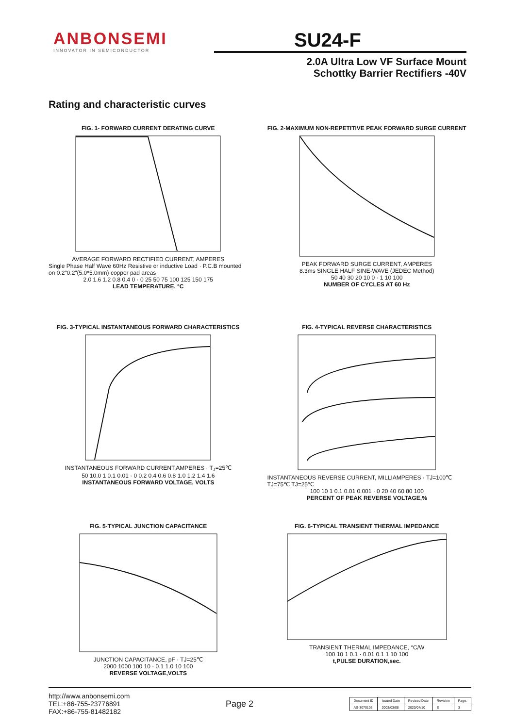ANBONSEMI
INNOVATOR IN SEMICONDUCTOR
SU24-F
2.0A Ultra Low VF Surface Mount
Schottky Barrier Rectifiers -40V
Rating and characteristic curves
FIG. 1- FORWARD CURRENT DERATING CURVE
AVERAGE FORWARD RECTIFIED CURRENT, AMPERES
Single Phase Half Wave 60Hz Resistive or inductive Load · P.C.B mounted on 0.2"0.2"(5.0*5.0mm) copper pad areas
2.0 1.6 1.2 0.8 0.4 0 · 0 25 50 75 100 125 150 175
LEAD TEMPERATURE, °C
FIG. 2-MAXIMUM NON-REPETITIVE PEAK FORWARD SURGE CURRENT
PEAK FORWARD SURGE CURRENT, AMPERES
8.3ms SINGLE HALF SINE-WAVE (JEDEC Method)
50 40 30 20 10 0 · 1 10 100
NUMBER OF CYCLES AT 60 Hz
FIG. 3-TYPICAL INSTANTANEOUS FORWARD CHARACTERISTICS
INSTANTANEOUS FORWARD CURRENT,AMPERES · T<sub>J</sub>=25℃
50 10.0 1 0.1 0.01 · 0 0.2 0.4 0.6 0.8 1.0 1.2 1.4 1.6
INSTANTANEOUS FORWARD VOLTAGE, VOLTS
FIG. 4-TYPICAL REVERSE CHARACTERISTICS
INSTANTANEOUS REVERSE CURRENT, MILLIAMPERES · TJ=100℃ TJ=75℃ TJ=25℃
100 10 1 0.1 0.01 0.001 · 0 20 40 60 80 100
PERCENT OF PEAK REVERSE VOLTAGE,%
FIG. 5-TYPICAL JUNCTION CAPACITANCE
JUNCTION CAPACITANCE, pF · TJ=25℃
2000 1000 100 10 · 0.1 1.0 10 100
REVERSE VOLTAGE,VOLTS
FIG. 6-TYPICAL TRANSIENT THERMAL IMPEDANCE
TRANSIENT THERMAL IMPEDANCE, °C/W
100 10 1 0.1 · 0.01 0.1 1 10 100
t,PULSE DURATION,sec.
http://www.anbonsemi.com
TEL:+86-755-23776891
FAX:+86-755-81482182
Page 2
| Document ID | Issued Date | Revised Date | Revision | Page. |
| --- | --- | --- | --- | --- |
| AS-3070105 | 2003/03/08 | 2020/04/10 | E | 3 |